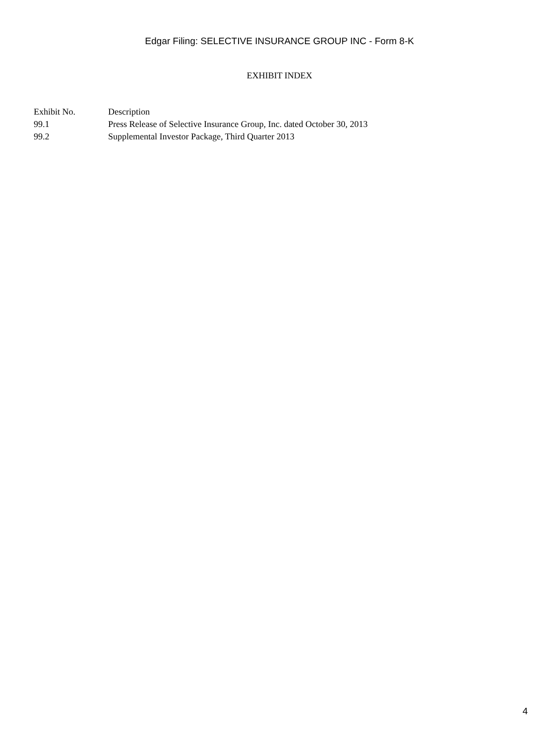Edgar Filing: SELECTIVE INSURANCE GROUP INC - Form 8-K
EXHIBIT INDEX
| Exhibit No. | Description |
| --- | --- |
| 99.1 | Press Release of Selective Insurance Group, Inc. dated October 30, 2013 |
| 99.2 | Supplemental Investor Package, Third Quarter 2013 |
4